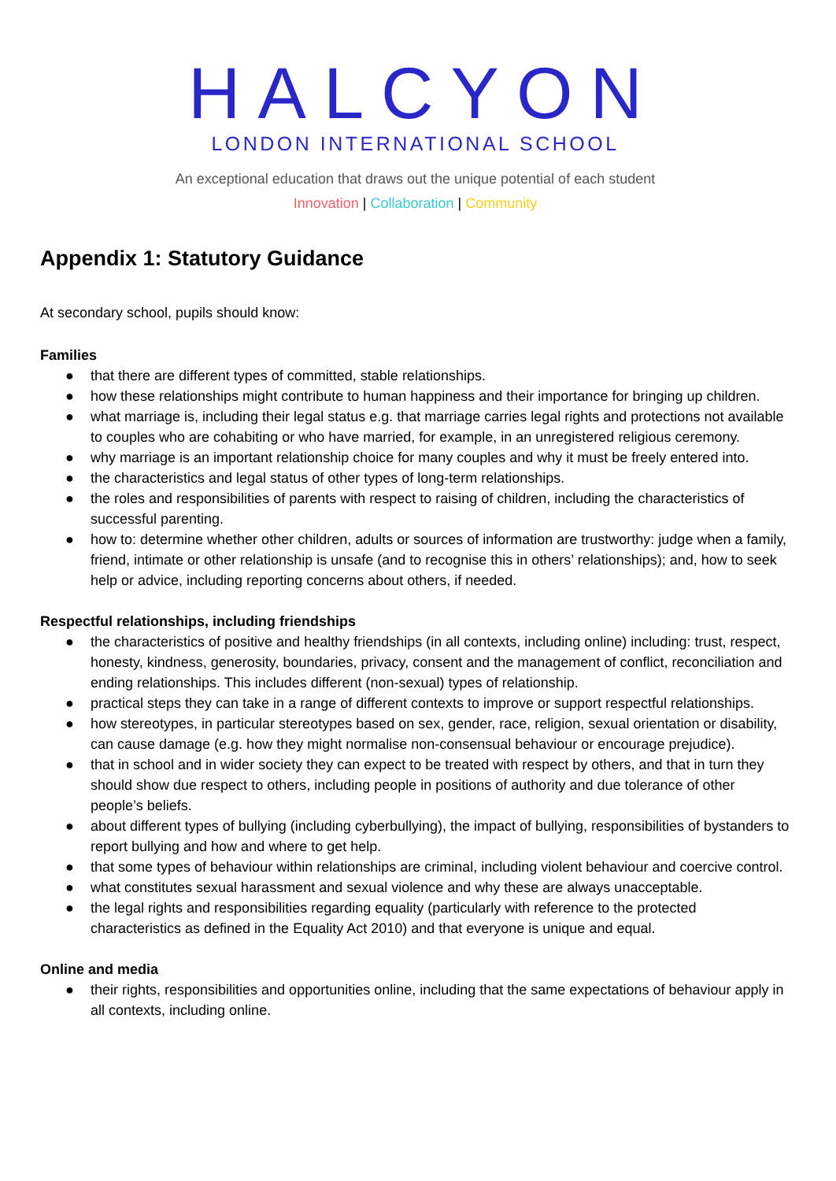HALCYON
LONDON INTERNATIONAL SCHOOL
An exceptional education that draws out the unique potential of each student
Innovation | Collaboration | Community
Appendix 1: Statutory Guidance
At secondary school, pupils should know:
Families
● that there are different types of committed, stable relationships.
● how these relationships might contribute to human happiness and their importance for bringing up children.
● what marriage is, including their legal status e.g. that marriage carries legal rights and protections not available to couples who are cohabiting or who have married, for example, in an unregistered religious ceremony.
● why marriage is an important relationship choice for many couples and why it must be freely entered into.
● the characteristics and legal status of other types of long-term relationships.
● the roles and responsibilities of parents with respect to raising of children, including the characteristics of successful parenting.
● how to: determine whether other children, adults or sources of information are trustworthy: judge when a family, friend, intimate or other relationship is unsafe (and to recognise this in others’ relationships); and, how to seek help or advice, including reporting concerns about others, if needed.
Respectful relationships, including friendships
● the characteristics of positive and healthy friendships (in all contexts, including online) including: trust, respect, honesty, kindness, generosity, boundaries, privacy, consent and the management of conflict, reconciliation and ending relationships. This includes different (non-sexual) types of relationship.
● practical steps they can take in a range of different contexts to improve or support respectful relationships.
● how stereotypes, in particular stereotypes based on sex, gender, race, religion, sexual orientation or disability, can cause damage (e.g. how they might normalise non-consensual behaviour or encourage prejudice).
● that in school and in wider society they can expect to be treated with respect by others, and that in turn they should show due respect to others, including people in positions of authority and due tolerance of other people’s beliefs.
● about different types of bullying (including cyberbullying), the impact of bullying, responsibilities of bystanders to report bullying and how and where to get help.
● that some types of behaviour within relationships are criminal, including violent behaviour and coercive control.
● what constitutes sexual harassment and sexual violence and why these are always unacceptable.
● the legal rights and responsibilities regarding equality (particularly with reference to the protected characteristics as defined in the Equality Act 2010) and that everyone is unique and equal.
Online and media
● their rights, responsibilities and opportunities online, including that the same expectations of behaviour apply in all contexts, including online.